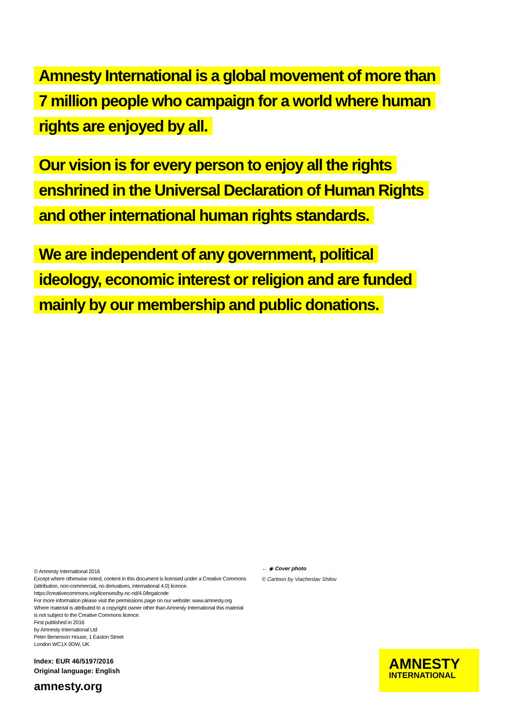Amnesty International is a global movement of more than 7 million people who campaign for a world where human rights are enjoyed by all.
Our vision is for every person to enjoy all the rights enshrined in the Universal Declaration of Human Rights and other international human rights standards.
We are independent of any government, political ideology, economic interest or religion and are funded mainly by our membership and public donations.
© Amnesty International 2016
Except where otherwise noted, content in this document is licensed under a Creative Commons (attribution, non-commercial, no derivatives, international 4.0) licence.
https://creativecommons.org/licenses/by-nc-nd/4.0/legalcode
For more information please visit the permissions page on our website: www.amnesty.org
Where material is attributed to a copyright owner other than Amnesty International this material is not subject to the Creative Commons licence.
First published in 2016
by Amnesty International Ltd
Peter Benenson House, 1 Easton Street
London WC1X 0DW, UK
Index: EUR 46/5197/2016
Original language: English
amnesty.org
← ◉ Cover photo
© Cartoon by Viacheslav Shilov
AMNESTY
INTERNATIONAL